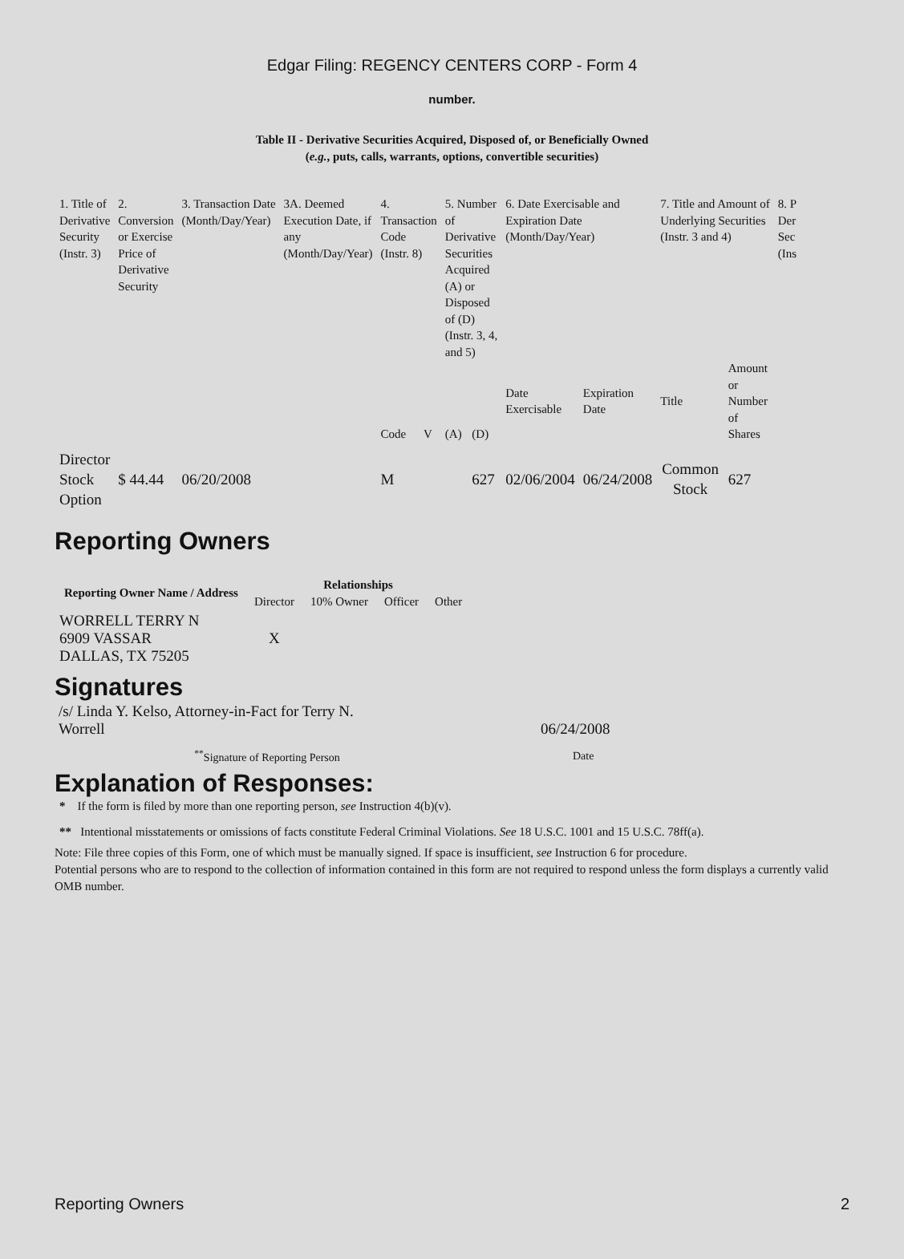Edgar Filing: REGENCY CENTERS CORP - Form 4
number.
Table II - Derivative Securities Acquired, Disposed of, or Beneficially Owned
(e.g., puts, calls, warrants, options, convertible securities)
| 1. Title of Derivative Security (Instr. 3) | 2. Conversion or Exercise Price of Derivative Security | 3. Transaction Date (Month/Day/Year) | 3A. Deemed Execution Date, if any (Month/Day/Year) | 4. Transaction Code (Instr. 8) | | 5. Number of Derivative Securities Acquired (A) or Disposed of (D) (Instr. 3, 4, and 5) | | 6. Date Exercisable and Expiration Date (Month/Day/Year) | | 7. Title and Amount of Underlying Securities (Instr. 3 and 4) | | 8. P Der Sec (Ins |
| --- | --- | --- | --- | --- | --- | --- | --- | --- | --- | --- | --- | --- |
| | | | | Code | V | (A) | (D) | Date Exercisable | Expiration Date | Title | Amount or Number of Shares | |
| Director Stock Option | $ 44.44 | 06/20/2008 | | M | | | 627 | 02/06/2004 | 06/24/2008 | Common Stock | 627 | |
Reporting Owners
| Reporting Owner Name / Address | Relationships | | | |
| --- | --- | --- | --- | --- |
| | Director | 10% Owner | Officer | Other |
| WORRELL TERRY N 6909 VASSAR DALLAS, TX 75205 | X | | | |
Signatures
| /s/ Linda Y. Kelso, Attorney-in-Fact for Terry N. Worrell | 06/24/2008 |
| <sup>**</sup> Signature of Reporting Person | Date |
Explanation of Responses:
* If the form is filed by more than one reporting person, see Instruction 4(b)(v).
** Intentional misstatements or omissions of facts constitute Federal Criminal Violations. See 18 U.S.C. 1001 and 15 U.S.C. 78ff(a).
Note: File three copies of this Form, one of which must be manually signed. If space is insufficient, see Instruction 6 for procedure.
Potential persons who are to respond to the collection of information contained in this form are not required to respond unless the form displays a currently valid OMB number.
Reporting Owners 2